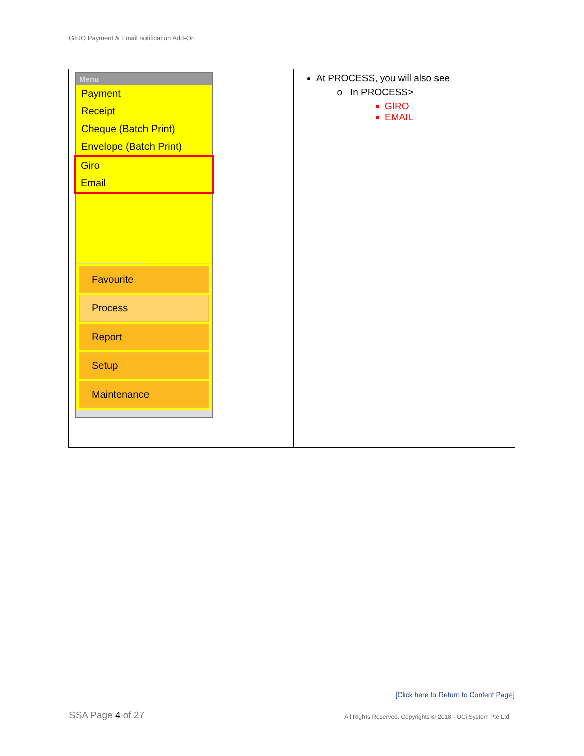GIRO Payment & Email notification Add-On
| Menu Payment Receipt Cheque (Batch Print) Envelope (Batch Print) Giro Email Favourite Process Report Setup Maintenance | At PROCESS, you will also see In PROCESS> GIRO EMAIL |
[Click here to Return to Content Page]
SSA Page 4 of 27
All Rights Reserved. Copyrights © 2018 - OCi System Pte Ltd